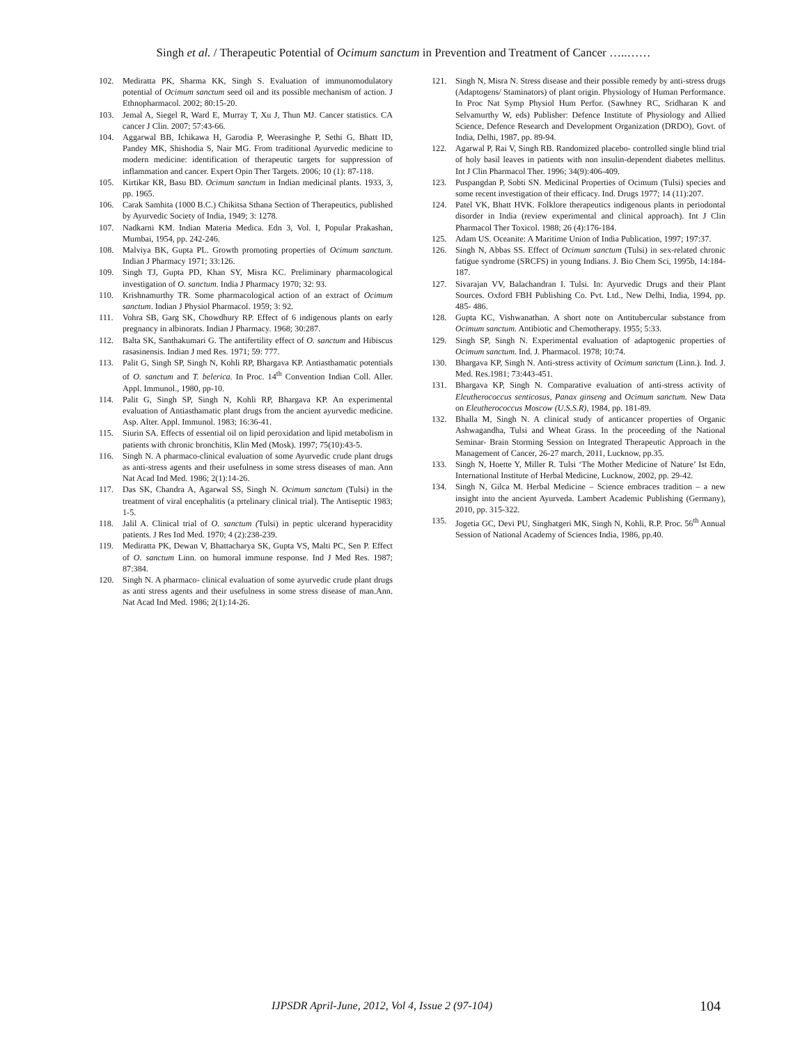Singh et al. / Therapeutic Potential of Ocimum sanctum in Prevention and Treatment of Cancer …..……
102. Mediratta PK, Sharma KK, Singh S. Evaluation of immunomodulatory potential of Ocimum sanctum seed oil and its possible mechanism of action. J Ethnopharmacol. 2002; 80:15-20.
103. Jemal A, Siegel R, Ward E, Murray T, Xu J, Thun MJ. Cancer statistics. CA cancer J Clin. 2007; 57:43-66.
104. Aggarwal BB, Ichikawa H, Garodia P, Weerasinghe P, Sethi G, Bhatt ID, Pandey MK, Shishodia S, Nair MG. From traditional Ayurvedic medicine to modern medicine: identification of therapeutic targets for suppression of inflammation and cancer. Expert Opin Ther Targets. 2006; 10 (1): 87-118.
105. Kirtikar KR, Basu BD. Ocimum sanctum in Indian medicinal plants. 1933, 3, pp. 1965.
106. Carak Samhita (1000 B.C.) Chikitsa Sthana Section of Therapeutics, published by Ayurvedic Society of India, 1949; 3: 1278.
107. Nadkarni KM. Indian Materia Medica. Edn 3, Vol. I, Popular Prakashan, Mumbai, 1954, pp. 242-246.
108. Malviya BK, Gupta PL. Growth promoting properties of Ocimum sanctum. Indian J Pharmacy 1971; 33:126.
109. Singh TJ, Gupta PD, Khan SY, Misra KC. Preliminary pharmacological investigation of O. sanctum. India J Pharmacy 1970; 32: 93.
110. Krishnamurthy TR. Some pharmacological action of an extract of Ocimum sanctum. Indian J Physiol Pharmacol. 1959; 3: 92.
111. Vohra SB, Garg SK, Chowdhury RP. Effect of 6 indigenous plants on early pregnancy in albinorats. Indian J Pharmacy. 1968; 30:287.
112. Balta SK, Santhakumari G. The antifertility effect of O. sanctum and Hibiscus rasasinensis. Indian J med Res. 1971; 59: 777.
113. Palit G, Singh SP, Singh N, Kohli RP, Bhargava KP. Antiasthamatic potentials of O. sanctum and T. belerica. In Proc. 14<sup>th</sup> Convention Indian Coll. Aller. Appl. Immunol., 1980, pp-10.
114. Palit G, Singh SP, Singh N, Kohli RP, Bhargava KP. An experimental evaluation of Antiasthamatic plant drugs from the ancient ayurvedic medicine. Asp. Alter. Appl. Immunol. 1983; 16:36-41.
115. Siurin SA. Effects of essential oil on lipid peroxidation and lipid metabolism in patients with chronic bronchitis, Klin Med (Mosk). 1997; 75(10):43-5.
116. Singh N. A pharmaco-clinical evaluation of some Ayurvedic crude plant drugs as anti-stress agents and their usefulness in some stress diseases of man. Ann Nat Acad Ind Med. 1986; 2(1):14-26.
117. Das SK, Chandra A, Agarwal SS, Singh N. Ocimum sanctum (Tulsi) in the treatment of viral encephalitis (a prtelinary clinical trial). The Antiseptic 1983; 1-5.
118. Jalil A. Clinical trial of O. sanctum (Tulsi) in peptic ulcerand hyperacidity patients. J Res Ind Med. 1970; 4 (2):238-239.
119. Mediratta PK, Dewan V, Bhattacharya SK, Gupta VS, Malti PC, Sen P. Effect of O. sanctum Linn. on humoral immune response. Ind J Med Res. 1987; 87:384.
120. Singh N. A pharmaco- clinical evaluation of some ayurvedic crude plant drugs as anti stress agents and their usefulness in some stress disease of man.Ann. Nat Acad Ind Med. 1986; 2(1):14-26.
121. Singh N, Misra N. Stress disease and their possible remedy by anti-stress drugs (Adaptogens/ Staminators) of plant origin. Physiology of Human Performance. In Proc Nat Symp Physiol Hum Perfor. (Sawhney RC, Sridharan K and Selvamurthy W, eds) Publisher: Defence Institute of Physiology and Allied Science, Defence Research and Development Organization (DRDO), Govt. of India, Delhi, 1987, pp. 89-94.
122. Agarwal P, Rai V, Singh RB. Randomized placebo- controlled single blind trial of holy basil leaves in patients with non insulin-dependent diabetes mellitus. Int J Clin Pharmacol Ther. 1996; 34(9):406-409.
123. Puspangdan P, Sobti SN. Medicinal Properties of Ocimum (Tulsi) species and some recent investigation of their efficacy. Ind. Drugs 1977; 14 (11):207.
124. Patel VK, Bhatt HVK. Folklore therapeutics indigenous plants in periodontal disorder in India (review experimental and clinical approach). Int J Clin Pharmacol Ther Toxicol. 1988; 26 (4):176-184.
125. Adam US. Oceanite: A Maritime Union of India Publication, 1997; 197:37.
126. Singh N, Abbas SS. Effect of Ocimum sanctum (Tulsi) in sex-related chronic fatigue syndrome (SRCFS) in young Indians. J. Bio Chem Sci, 1995b, 14:184-187.
127. Sivarajan VV, Balachandran I. Tulsi. In: Ayurvedic Drugs and their Plant Sources. Oxford FBH Publishing Co. Pvt. Ltd., New Delhi, India, 1994, pp. 485- 486.
128. Gupta KC, Vishwanathan. A short note on Antitubercular substance from Ocimum sanctum. Antibiotic and Chemotherapy. 1955; 5:33.
129. Singh SP, Singh N. Experimental evaluation of adaptogenic properties of Ocimum sanctum. Ind. J. Pharmacol. 1978; 10:74.
130. Bhargava KP, Singh N. Anti-stress activity of Ocimum sanctum (Linn.). Ind. J. Med. Res.1981; 73:443-451.
131. Bhargava KP, Singh N. Comparative evaluation of anti-stress activity of Eleutherococcus senticosus, Panax ginseng and Ocimum sanctum. New Data on Eleutherococcus Moscow (U.S.S.R), 1984, pp. 181-89.
132. Bhalla M, Singh N. A clinical study of anticancer properties of Organic Ashwagandha, Tulsi and Wheat Grass. In the proceeding of the National Seminar- Brain Storming Session on Integrated Therapeutic Approach in the Management of Cancer, 26-27 march, 2011, Lucknow, pp.35.
133. Singh N, Hoette Y, Miller R. Tulsi ‘The Mother Medicine of Nature’ Ist Edn, International Institute of Herbal Medicine, Lucknow, 2002, pp. 29-42.
134. Singh N, Gilca M. Herbal Medicine – Science embraces tradition – a new insight into the ancient Ayurveda. Lambert Academic Publishing (Germany), 2010, pp. 315-322.
135. Jogetia GC, Devi PU, Singhatgeri MK, Singh N, Kohli, R.P. Proc. 56<sup>th</sup> Annual Session of National Academy of Sciences India, 1986, pp.40.
IJPSDR April-June, 2012, Vol 4, Issue 2 (97-104) 104